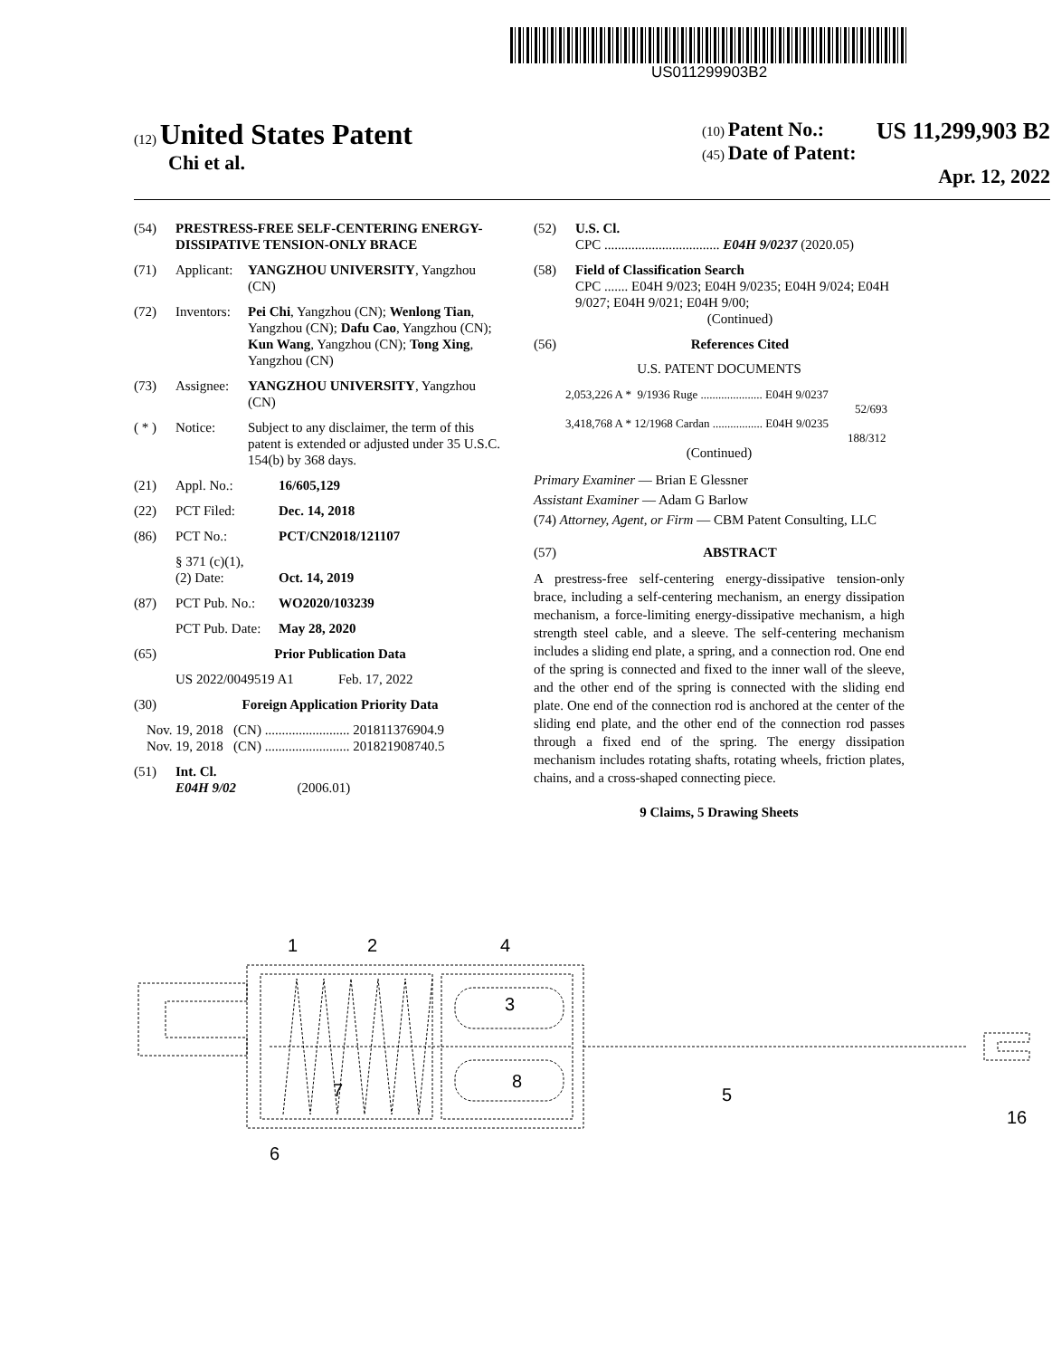US011299903B2
(12) United States Patent
Chi et al.
(10) Patent No.: US 11,299,903 B2
(45) Date of Patent: Apr. 12, 2022
(54) PRESTRESS-FREE SELF-CENTERING ENERGY-DISSIPATIVE TENSION-ONLY BRACE
(71) Applicant: YANGZHOU UNIVERSITY, Yangzhou (CN)
(72) Inventors: Pei Chi, Yangzhou (CN); Wenlong Tian, Yangzhou (CN); Dafu Cao, Yangzhou (CN); Kun Wang, Yangzhou (CN); Tong Xing, Yangzhou (CN)
(73) Assignee: YANGZHOU UNIVERSITY, Yangzhou (CN)
( * ) Notice: Subject to any disclaimer, the term of this patent is extended or adjusted under 35 U.S.C. 154(b) by 368 days.
(21) Appl. No.: 16/605,129
(22) PCT Filed: Dec. 14, 2018
(86) PCT No.: PCT/CN2018/121107
§ 371 (c)(1),
(2) Date:
Oct. 14, 2019
(87) PCT Pub. No.: WO2020/103239
PCT Pub. Date: May 28, 2020
(65) Prior Publication Data
US 2022/0049519 A1 Feb. 17, 2022
(30) Foreign Application Priority Data
Nov. 19, 2018 (CN) ......................... 201811376904.9
Nov. 19, 2018 (CN) ......................... 201821908740.5
(51) Int. Cl.
E04H 9/02 (2006.01)
(52) U.S. Cl.
CPC .................................. E04H 9/0237 (2020.05)
(58) Field of Classification Search
CPC ....... E04H 9/023; E04H 9/0235; E04H 9/024; E04H 9/027; E04H 9/021; E04H 9/00;
(Continued)
(56) References Cited
U.S. PATENT DOCUMENTS
2,053,226 A * 9/1936 Ruge ..................... E04H 9/0237
52/693
3,418,768 A * 12/1968 Cardan ................. E04H 9/0235
188/312
(Continued)
Primary Examiner — Brian E Glessner
Assistant Examiner — Adam G Barlow
(74) Attorney, Agent, or Firm — CBM Patent Consulting, LLC
(57) ABSTRACT
A prestress-free self-centering energy-dissipative tension-only brace, including a self-centering mechanism, an energy dissipation mechanism, a force-limiting energy-dissipative mechanism, a high strength steel cable, and a sleeve. The self-centering mechanism includes a sliding end plate, a spring, and a connection rod. One end of the spring is connected and fixed to the inner wall of the sleeve, and the other end of the spring is connected with the sliding end plate. One end of the connection rod is anchored at the center of the sliding end plate, and the other end of the connection rod passes through a fixed end of the spring. The energy dissipation mechanism includes rotating shafts, rotating wheels, friction plates, chains, and a cross-shaped connecting piece.
9 Claims, 5 Drawing Sheets
1
2
4
3
8
7
5
16
6